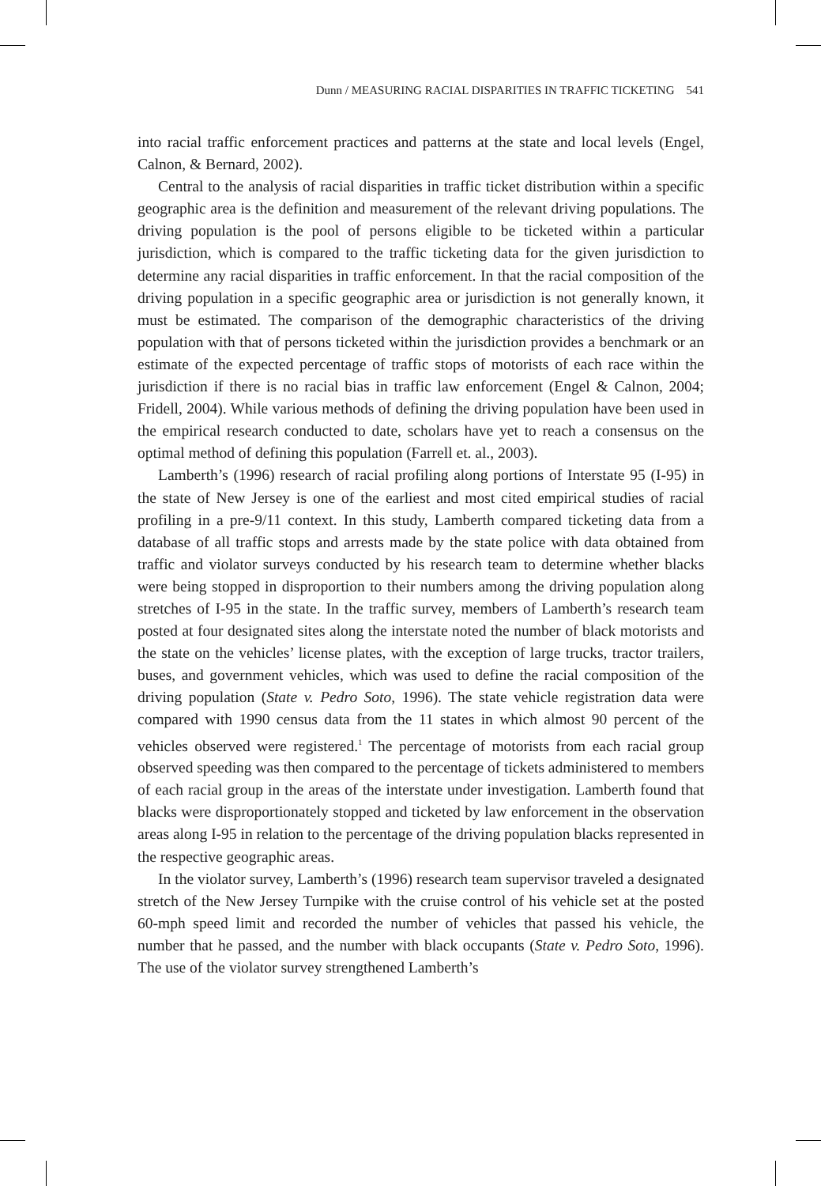Dunn / MEASURING RACIAL DISPARITIES IN TRAFFIC TICKETING 541
into racial traffic enforcement practices and patterns at the state and local levels (Engel, Calnon, & Bernard, 2002).
Central to the analysis of racial disparities in traffic ticket distribution within a specific geographic area is the definition and measurement of the relevant driving populations. The driving population is the pool of persons eligible to be ticketed within a particular jurisdiction, which is compared to the traffic ticketing data for the given jurisdiction to determine any racial disparities in traffic enforcement. In that the racial composition of the driving population in a specific geographic area or jurisdiction is not generally known, it must be estimated. The comparison of the demographic characteristics of the driving population with that of persons ticketed within the jurisdiction provides a benchmark or an estimate of the expected percentage of traffic stops of motorists of each race within the jurisdiction if there is no racial bias in traffic law enforcement (Engel & Calnon, 2004; Fridell, 2004). While various methods of defining the driving population have been used in the empirical research conducted to date, scholars have yet to reach a consensus on the optimal method of defining this population (Farrell et. al., 2003).
Lamberth’s (1996) research of racial profiling along portions of Interstate 95 (I-95) in the state of New Jersey is one of the earliest and most cited empirical studies of racial profiling in a pre-9/11 context. In this study, Lamberth compared ticketing data from a database of all traffic stops and arrests made by the state police with data obtained from traffic and violator surveys conducted by his research team to determine whether blacks were being stopped in disproportion to their numbers among the driving population along stretches of I-95 in the state. In the traffic survey, members of Lamberth’s research team posted at four designated sites along the interstate noted the number of black motorists and the state on the vehicles’ license plates, with the exception of large trucks, tractor trailers, buses, and government vehicles, which was used to define the racial composition of the driving population (State v. Pedro Soto, 1996). The state vehicle registration data were compared with 1990 census data from the 11 states in which almost 90 percent of the vehicles observed were registered.<sup>1</sup> The percentage of motorists from each racial group observed speeding was then compared to the percentage of tickets administered to members of each racial group in the areas of the interstate under investigation. Lamberth found that blacks were disproportionately stopped and ticketed by law enforcement in the observation areas along I-95 in relation to the percentage of the driving population blacks represented in the respective geographic areas.
In the violator survey, Lamberth’s (1996) research team supervisor traveled a designated stretch of the New Jersey Turnpike with the cruise control of his vehicle set at the posted 60-mph speed limit and recorded the number of vehicles that passed his vehicle, the number that he passed, and the number with black occupants (State v. Pedro Soto, 1996). The use of the violator survey strengthened Lamberth’s